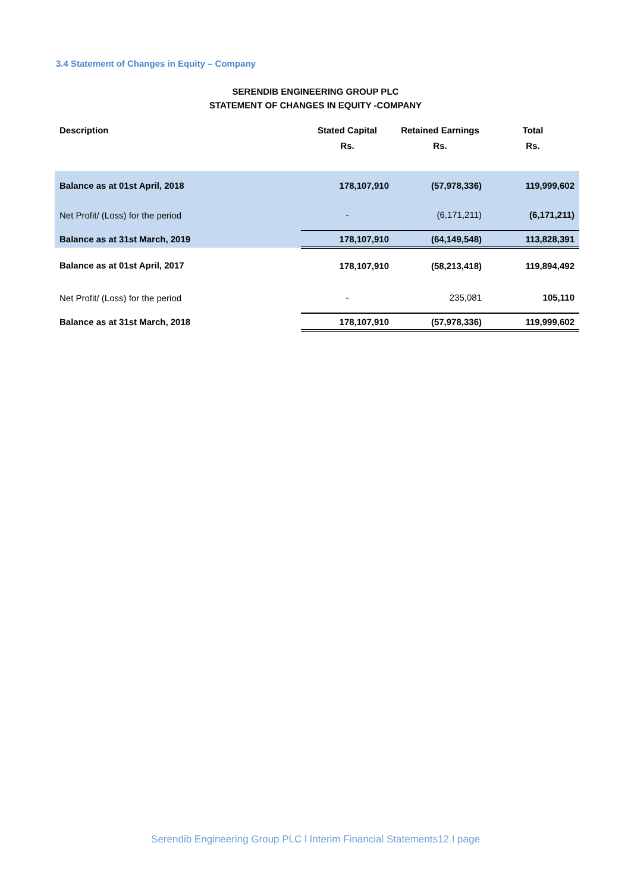3.4 Statement of Changes in Equity – Company
SERENDIB ENGINEERING GROUP PLC
STATEMENT OF CHANGES IN EQUITY -COMPANY
| Description | Stated Capital | Retained Earnings | Total |
| --- | --- | --- | --- |
| | Rs. | Rs. | Rs. |
| Balance as at 01st April, 2018 | 178,107,910 | (57,978,336) | 119,999,602 |
| Net Profit/ (Loss) for the period | - | (6,171,211) | (6,171,211) |
| Balance as at 31st March, 2019 | 178,107,910 | (64,149,548) | 113,828,391 |
| Balance as at 01st April, 2017 | 178,107,910 | (58,213,418) | 119,894,492 |
| Net Profit/ (Loss) for the period | - | 235,081 | 105,110 |
| Balance as at 31st March, 2018 | 178,107,910 | (57,978,336) | 119,999,602 |
Serendib Engineering Group PLC l Interim Financial Statements12 I page